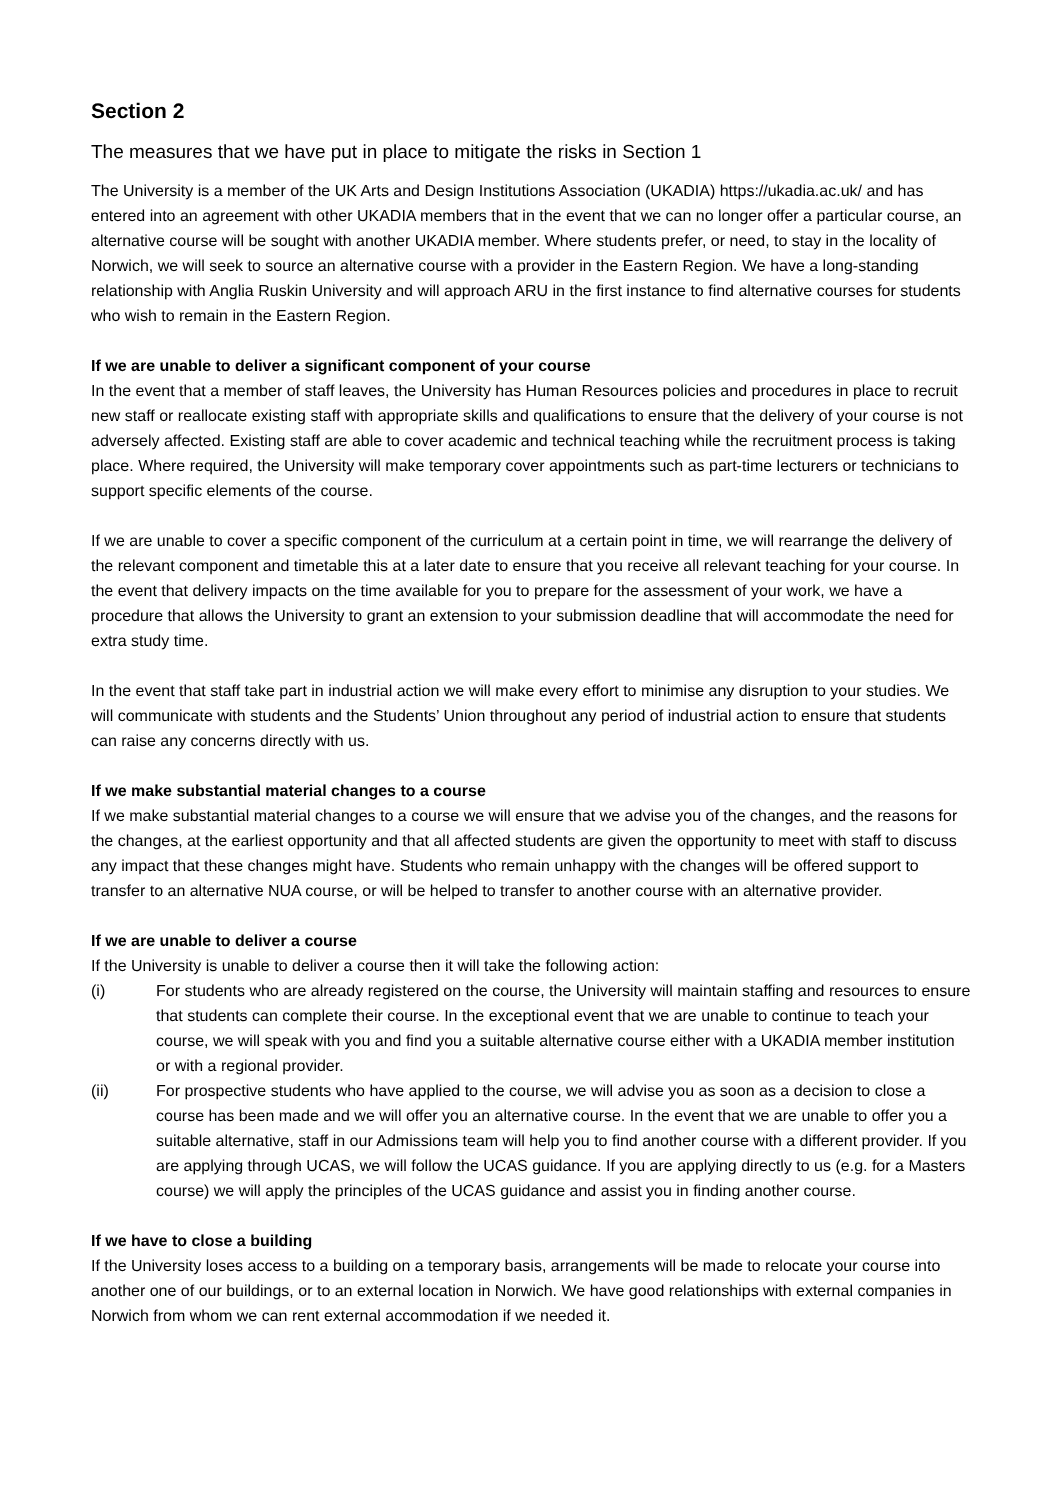Section 2
The measures that we have put in place to mitigate the risks in Section 1
The University is a member of the UK Arts and Design Institutions Association (UKADIA) https://ukadia.ac.uk/ and has entered into an agreement with other UKADIA members that in the event that we can no longer offer a particular course, an alternative course will be sought with another UKADIA member. Where students prefer, or need, to stay in the locality of Norwich, we will seek to source an alternative course with a provider in the Eastern Region. We have a long-standing relationship with Anglia Ruskin University and will approach ARU in the first instance to find alternative courses for students who wish to remain in the Eastern Region.
If we are unable to deliver a significant component of your course
In the event that a member of staff leaves, the University has Human Resources policies and procedures in place to recruit new staff or reallocate existing staff with appropriate skills and qualifications to ensure that the delivery of your course is not adversely affected. Existing staff are able to cover academic and technical teaching while the recruitment process is taking place. Where required, the University will make temporary cover appointments such as part-time lecturers or technicians to support specific elements of the course.
If we are unable to cover a specific component of the curriculum at a certain point in time, we will rearrange the delivery of the relevant component and timetable this at a later date to ensure that you receive all relevant teaching for your course. In the event that delivery impacts on the time available for you to prepare for the assessment of your work, we have a procedure that allows the University to grant an extension to your submission deadline that will accommodate the need for extra study time.
In the event that staff take part in industrial action we will make every effort to minimise any disruption to your studies. We will communicate with students and the Students’ Union throughout any period of industrial action to ensure that students can raise any concerns directly with us.
If we make substantial material changes to a course
If we make substantial material changes to a course we will ensure that we advise you of the changes, and the reasons for the changes, at the earliest opportunity and that all affected students are given the opportunity to meet with staff to discuss any impact that these changes might have. Students who remain unhappy with the changes will be offered support to transfer to an alternative NUA course, or will be helped to transfer to another course with an alternative provider.
If we are unable to deliver a course
If the University is unable to deliver a course then it will take the following action:
(i) For students who are already registered on the course, the University will maintain staffing and resources to ensure that students can complete their course. In the exceptional event that we are unable to continue to teach your course, we will speak with you and find you a suitable alternative course either with a UKADIA member institution or with a regional provider.
(ii) For prospective students who have applied to the course, we will advise you as soon as a decision to close a course has been made and we will offer you an alternative course. In the event that we are unable to offer you a suitable alternative, staff in our Admissions team will help you to find another course with a different provider. If you are applying through UCAS, we will follow the UCAS guidance. If you are applying directly to us (e.g. for a Masters course) we will apply the principles of the UCAS guidance and assist you in finding another course.
If we have to close a building
If the University loses access to a building on a temporary basis, arrangements will be made to relocate your course into another one of our buildings, or to an external location in Norwich. We have good relationships with external companies in Norwich from whom we can rent external accommodation if we needed it.